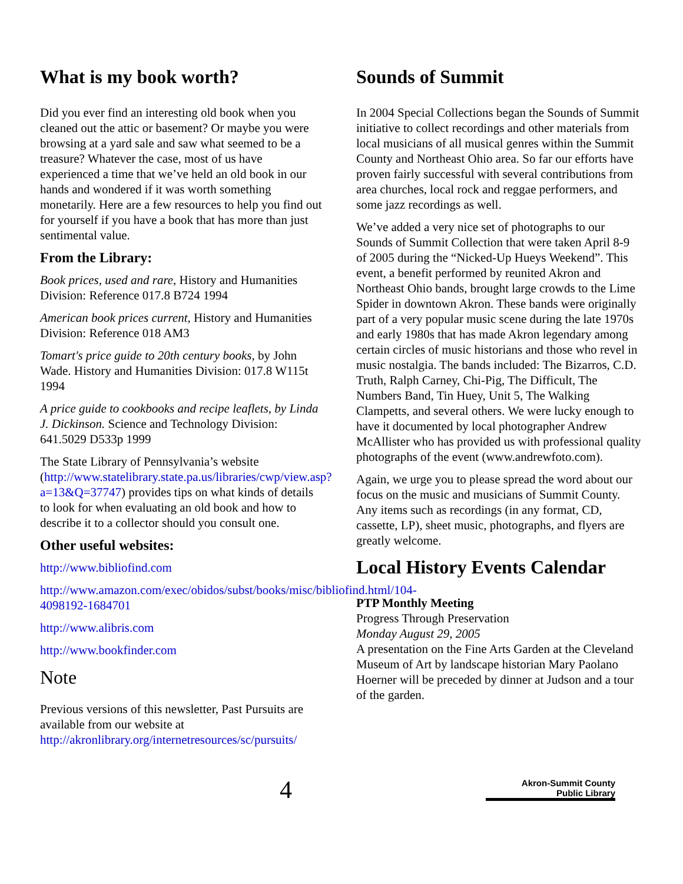What is my book worth?
Did you ever find an interesting old book when you cleaned out the attic or basement? Or maybe you were browsing at a yard sale and saw what seemed to be a treasure? Whatever the case, most of us have experienced a time that we’ve held an old book in our hands and wondered if it was worth something monetarily. Here are a few resources to help you find out for yourself if you have a book that has more than just sentimental value.
From the Library:
Book prices, used and rare, History and Humanities Division: Reference 017.8 B724 1994
American book prices current, History and Humanities Division: Reference 018 AM3
Tomart's price guide to 20th century books, by John Wade. History and Humanities Division: 017.8 W115t 1994
A price guide to cookbooks and recipe leaflets, by Linda J. Dickinson. Science and Technology Division: 641.5029 D533p 1999
The State Library of Pennsylvania’s website (http://www.statelibrary.state.pa.us/libraries/cwp/view.asp?a=13&Q=37747) provides tips on what kinds of details to look for when evaluating an old book and how to describe it to a collector should you consult one.
Other useful websites:
http://www.bibliofind.com
http://www.amazon.com/exec/obidos/subst/books/misc/bibliofind.html/104-4098192-1684701
http://www.alibris.com
http://www.bookfinder.com
Note
Previous versions of this newsletter, Past Pursuits are available from our website at http://akronlibrary.org/internetresources/sc/pursuits/
Sounds of Summit
In 2004 Special Collections began the Sounds of Summit initiative to collect recordings and other materials from local musicians of all musical genres within the Summit County and Northeast Ohio area. So far our efforts have proven fairly successful with several contributions from area churches, local rock and reggae performers, and some jazz recordings as well.
We’ve added a very nice set of photographs to our Sounds of Summit Collection that were taken April 8-9 of 2005 during the “Nicked-Up Hueys Weekend”. This event, a benefit performed by reunited Akron and Northeast Ohio bands, brought large crowds to the Lime Spider in downtown Akron. These bands were originally part of a very popular music scene during the late 1970s and early 1980s that has made Akron legendary among certain circles of music historians and those who revel in music nostalgia. The bands included: The Bizarros, C.D. Truth, Ralph Carney, Chi-Pig, The Difficult, The Numbers Band, Tin Huey, Unit 5, The Walking Clampetts, and several others. We were lucky enough to have it documented by local photographer Andrew McAllister who has provided us with professional quality photographs of the event (www.andrewfoto.com).
Again, we urge you to please spread the word about our focus on the music and musicians of Summit County. Any items such as recordings (in any format, CD, cassette, LP), sheet music, photographs, and flyers are greatly welcome.
Local History Events Calendar
PTP Monthly Meeting
Progress Through Preservation
Monday August 29, 2005
A presentation on the Fine Arts Garden at the Cleveland Museum of Art by landscape historian Mary Paolano Hoerner will be preceded by dinner at Judson and a tour of the garden.
4
Akron-Summit County
Public Library